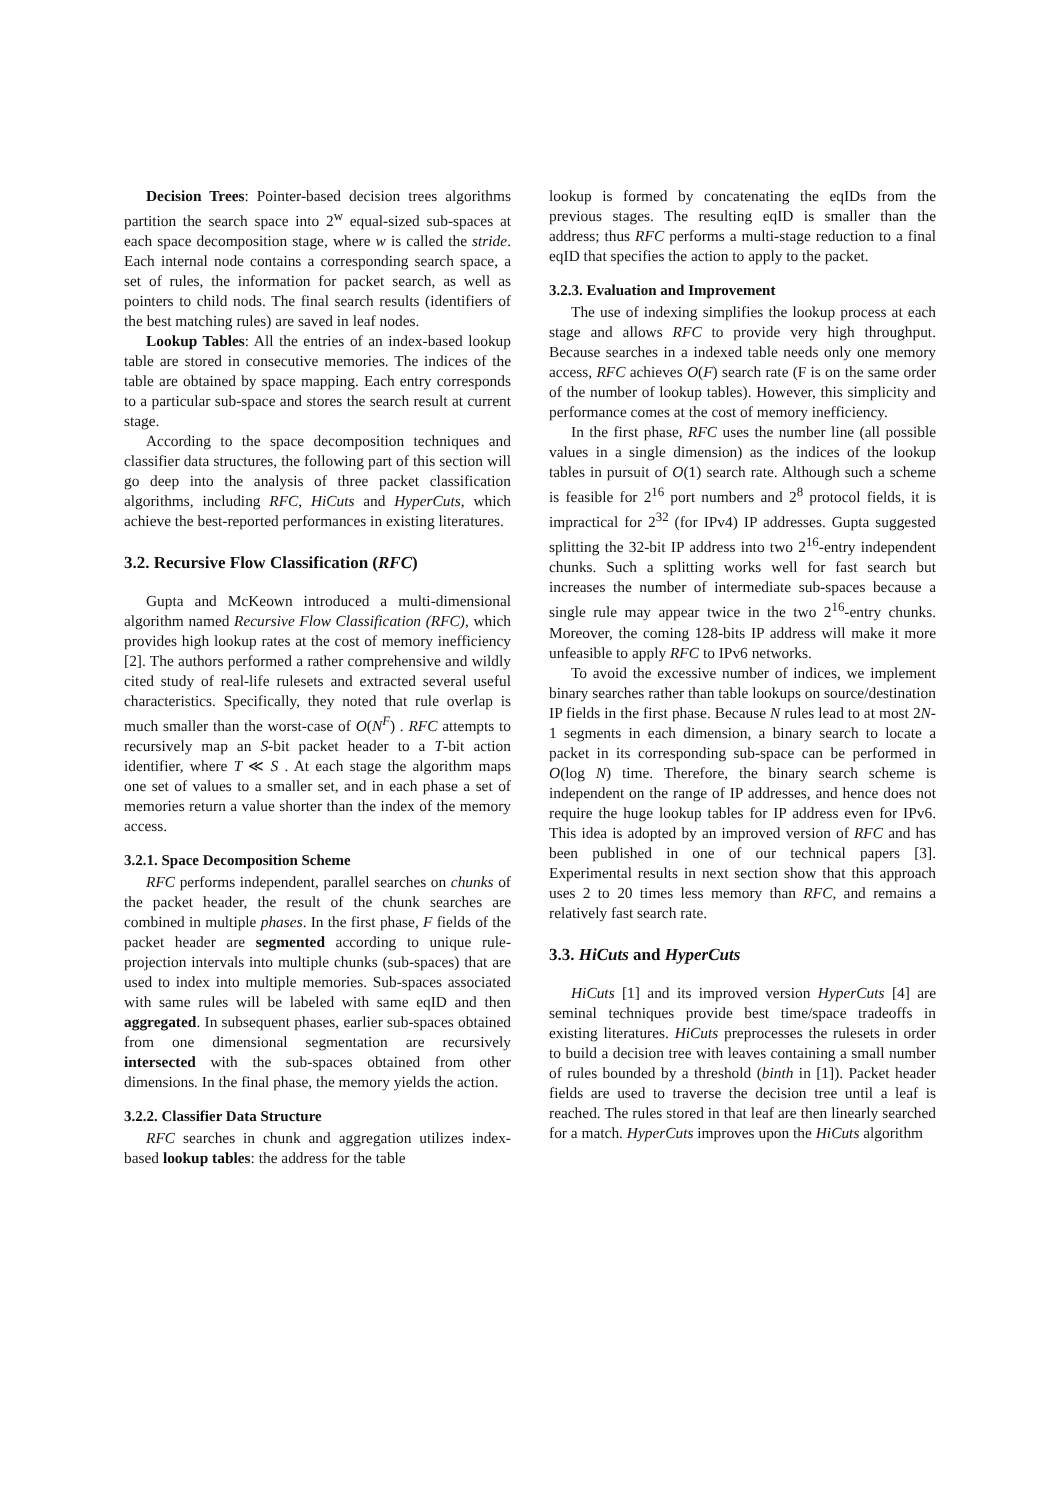Decision Trees: Pointer-based decision trees algorithms partition the search space into 2<sup>w</sup> equal-sized sub-spaces at each space decomposition stage, where w is called the stride. Each internal node contains a corresponding search space, a set of rules, the information for packet search, as well as pointers to child nods. The final search results (identifiers of the best matching rules) are saved in leaf nodes.
Lookup Tables: All the entries of an index-based lookup table are stored in consecutive memories. The indices of the table are obtained by space mapping. Each entry corresponds to a particular sub-space and stores the search result at current stage.
According to the space decomposition techniques and classifier data structures, the following part of this section will go deep into the analysis of three packet classification algorithms, including RFC, HiCuts and HyperCuts, which achieve the best-reported performances in existing literatures.
3.2. Recursive Flow Classification (RFC)
Gupta and McKeown introduced a multi-dimensional algorithm named Recursive Flow Classification (RFC), which provides high lookup rates at the cost of memory inefficiency [2]. The authors performed a rather comprehensive and wildly cited study of real-life rulesets and extracted several useful characteristics. Specifically, they noted that rule overlap is much smaller than the worst-case of O(N<sup>F</sup>) . RFC attempts to recursively map an S-bit packet header to a T-bit action identifier, where T ≪ S . At each stage the algorithm maps one set of values to a smaller set, and in each phase a set of memories return a value shorter than the index of the memory access.
3.2.1. Space Decomposition Scheme
RFC performs independent, parallel searches on chunks of the packet header, the result of the chunk searches are combined in multiple phases. In the first phase, F fields of the packet header are segmented according to unique rule-projection intervals into multiple chunks (sub-spaces) that are used to index into multiple memories. Sub-spaces associated with same rules will be labeled with same eqID and then aggregated. In subsequent phases, earlier sub-spaces obtained from one dimensional segmentation are recursively intersected with the sub-spaces obtained from other dimensions. In the final phase, the memory yields the action.
3.2.2. Classifier Data Structure
RFC searches in chunk and aggregation utilizes index-based lookup tables: the address for the table
lookup is formed by concatenating the eqIDs from the previous stages. The resulting eqID is smaller than the address; thus RFC performs a multi-stage reduction to a final eqID that specifies the action to apply to the packet.
3.2.3. Evaluation and Improvement
The use of indexing simplifies the lookup process at each stage and allows RFC to provide very high throughput. Because searches in a indexed table needs only one memory access, RFC achieves O(F) search rate (F is on the same order of the number of lookup tables). However, this simplicity and performance comes at the cost of memory inefficiency.
In the first phase, RFC uses the number line (all possible values in a single dimension) as the indices of the lookup tables in pursuit of O(1) search rate. Although such a scheme is feasible for 2<sup>16</sup> port numbers and 2<sup>8</sup> protocol fields, it is impractical for 2<sup>32</sup> (for IPv4) IP addresses. Gupta suggested splitting the 32-bit IP address into two 2<sup>16</sup>-entry independent chunks. Such a splitting works well for fast search but increases the number of intermediate sub-spaces because a single rule may appear twice in the two 2<sup>16</sup>-entry chunks. Moreover, the coming 128-bits IP address will make it more unfeasible to apply RFC to IPv6 networks.
To avoid the excessive number of indices, we implement binary searches rather than table lookups on source/destination IP fields in the first phase. Because N rules lead to at most 2N-1 segments in each dimension, a binary search to locate a packet in its corresponding sub-space can be performed in O(log N) time. Therefore, the binary search scheme is independent on the range of IP addresses, and hence does not require the huge lookup tables for IP address even for IPv6. This idea is adopted by an improved version of RFC and has been published in one of our technical papers [3]. Experimental results in next section show that this approach uses 2 to 20 times less memory than RFC, and remains a relatively fast search rate.
3.3. HiCuts and HyperCuts
HiCuts [1] and its improved version HyperCuts [4] are seminal techniques provide best time/space tradeoffs in existing literatures. HiCuts preprocesses the rulesets in order to build a decision tree with leaves containing a small number of rules bounded by a threshold (binth in [1]). Packet header fields are used to traverse the decision tree until a leaf is reached. The rules stored in that leaf are then linearly searched for a match. HyperCuts improves upon the HiCuts algorithm